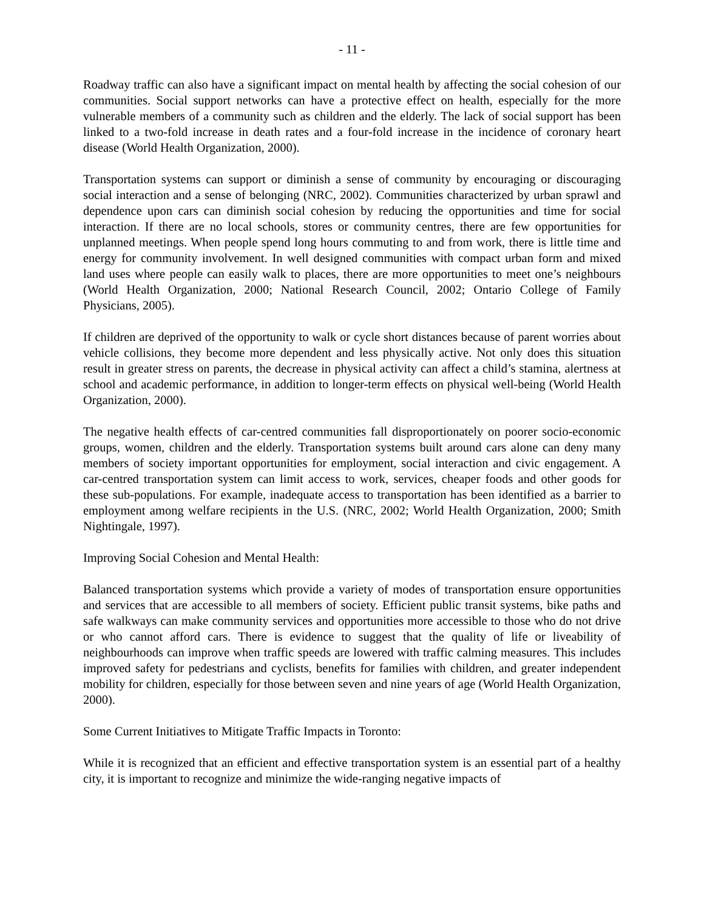- 11 -
Roadway traffic can also have a significant impact on mental health by affecting the social cohesion of our communities. Social support networks can have a protective effect on health, especially for the more vulnerable members of a community such as children and the elderly. The lack of social support has been linked to a two-fold increase in death rates and a four-fold increase in the incidence of coronary heart disease (World Health Organization, 2000).
Transportation systems can support or diminish a sense of community by encouraging or discouraging social interaction and a sense of belonging (NRC, 2002). Communities characterized by urban sprawl and dependence upon cars can diminish social cohesion by reducing the opportunities and time for social interaction. If there are no local schools, stores or community centres, there are few opportunities for unplanned meetings. When people spend long hours commuting to and from work, there is little time and energy for community involvement. In well designed communities with compact urban form and mixed land uses where people can easily walk to places, there are more opportunities to meet one’s neighbours (World Health Organization, 2000; National Research Council, 2002; Ontario College of Family Physicians, 2005).
If children are deprived of the opportunity to walk or cycle short distances because of parent worries about vehicle collisions, they become more dependent and less physically active. Not only does this situation result in greater stress on parents, the decrease in physical activity can affect a child’s stamina, alertness at school and academic performance, in addition to longer-term effects on physical well-being (World Health Organization, 2000).
The negative health effects of car-centred communities fall disproportionately on poorer socio-economic groups, women, children and the elderly. Transportation systems built around cars alone can deny many members of society important opportunities for employment, social interaction and civic engagement. A car-centred transportation system can limit access to work, services, cheaper foods and other goods for these sub-populations. For example, inadequate access to transportation has been identified as a barrier to employment among welfare recipients in the U.S. (NRC, 2002; World Health Organization, 2000; Smith Nightingale, 1997).
Improving Social Cohesion and Mental Health:
Balanced transportation systems which provide a variety of modes of transportation ensure opportunities and services that are accessible to all members of society. Efficient public transit systems, bike paths and safe walkways can make community services and opportunities more accessible to those who do not drive or who cannot afford cars. There is evidence to suggest that the quality of life or liveability of neighbourhoods can improve when traffic speeds are lowered with traffic calming measures. This includes improved safety for pedestrians and cyclists, benefits for families with children, and greater independent mobility for children, especially for those between seven and nine years of age (World Health Organization, 2000).
Some Current Initiatives to Mitigate Traffic Impacts in Toronto:
While it is recognized that an efficient and effective transportation system is an essential part of a healthy city, it is important to recognize and minimize the wide-ranging negative impacts of